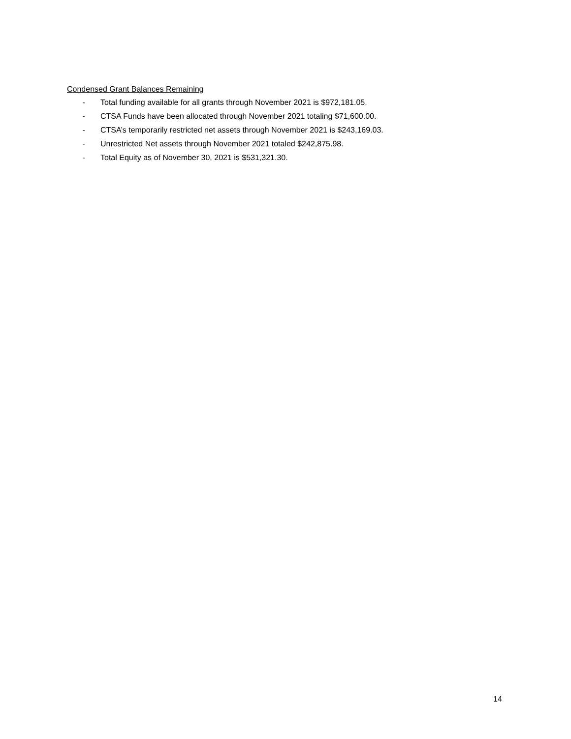Condensed Grant Balances Remaining
- Total funding available for all grants through November 2021 is $972,181.05.
- CTSA Funds have been allocated through November 2021 totaling $71,600.00.
- CTSA’s temporarily restricted net assets through November 2021 is $243,169.03.
- Unrestricted Net assets through November 2021 totaled $242,875.98.
- Total Equity as of November 30, 2021 is $531,321.30.
14